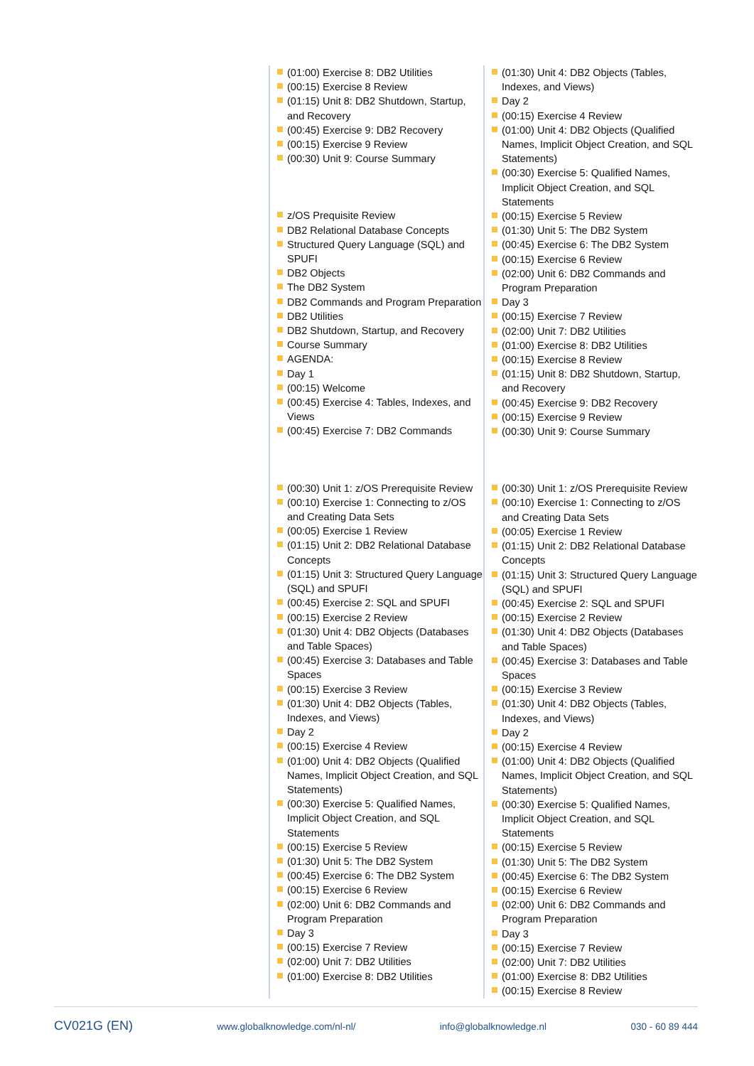(01:00) Exercise 8: DB2 Utilities
(00:15) Exercise 8 Review
(01:15) Unit 8: DB2 Shutdown, Startup, and Recovery
(00:45) Exercise 9: DB2 Recovery
(00:15) Exercise 9 Review
(00:30) Unit 9: Course Summary
z/OS Prequisite Review
DB2 Relational Database Concepts
Structured Query Language (SQL) and SPUFI
DB2 Objects
The DB2 System
DB2 Commands and Program Preparation
DB2 Utilities
DB2 Shutdown, Startup, and Recovery
Course Summary
AGENDA:
Day 1
(00:15) Welcome
(00:45) Exercise 4: Tables, Indexes, and Views
(00:45) Exercise 7: DB2 Commands
(00:30) Unit 1: z/OS Prerequisite Review
(00:10) Exercise 1: Connecting to z/OS and Creating Data Sets
(00:05) Exercise 1 Review
(01:15) Unit 2: DB2 Relational Database Concepts
(01:15) Unit 3: Structured Query Language (SQL) and SPUFI
(00:45) Exercise 2: SQL and SPUFI
(00:15) Exercise 2 Review
(01:30) Unit 4: DB2 Objects (Databases and Table Spaces)
(00:45) Exercise 3: Databases and Table Spaces
(00:15) Exercise 3 Review
(01:30) Unit 4: DB2 Objects (Tables, Indexes, and Views)
Day 2
(00:15) Exercise 4 Review
(01:00) Unit 4: DB2 Objects (Qualified Names, Implicit Object Creation, and SQL Statements)
(00:30) Exercise 5: Qualified Names, Implicit Object Creation, and SQL Statements
(00:15) Exercise 5 Review
(01:30) Unit 5: The DB2 System
(00:45) Exercise 6: The DB2 System
(00:15) Exercise 6 Review
(02:00) Unit 6: DB2 Commands and Program Preparation
Day 3
(00:15) Exercise 7 Review
(02:00) Unit 7: DB2 Utilities
(01:00) Exercise 8: DB2 Utilities
(01:30) Unit 4: DB2 Objects (Tables, Indexes, and Views)
Day 2
(00:15) Exercise 4 Review
(01:00) Unit 4: DB2 Objects (Qualified Names, Implicit Object Creation, and SQL Statements)
(00:30) Exercise 5: Qualified Names, Implicit Object Creation, and SQL Statements
(00:15) Exercise 5 Review
(01:30) Unit 5: The DB2 System
(00:45) Exercise 6: The DB2 System
(00:15) Exercise 6 Review
(02:00) Unit 6: DB2 Commands and Program Preparation
Day 3
(00:15) Exercise 7 Review
(02:00) Unit 7: DB2 Utilities
(01:00) Exercise 8: DB2 Utilities
(00:15) Exercise 8 Review
(01:15) Unit 8: DB2 Shutdown, Startup, and Recovery
(00:45) Exercise 9: DB2 Recovery
(00:15) Exercise 9 Review
(00:30) Unit 9: Course Summary
(00:30) Unit 1: z/OS Prerequisite Review
(00:10) Exercise 1: Connecting to z/OS and Creating Data Sets
(00:05) Exercise 1 Review
(01:15) Unit 2: DB2 Relational Database Concepts
(01:15) Unit 3: Structured Query Language (SQL) and SPUFI
(00:45) Exercise 2: SQL and SPUFI
(00:15) Exercise 2 Review
(01:30) Unit 4: DB2 Objects (Databases and Table Spaces)
(00:45) Exercise 3: Databases and Table Spaces
(00:15) Exercise 3 Review
(01:30) Unit 4: DB2 Objects (Tables, Indexes, and Views)
Day 2
(00:15) Exercise 4 Review
(01:00) Unit 4: DB2 Objects (Qualified Names, Implicit Object Creation, and SQL Statements)
(00:30) Exercise 5: Qualified Names, Implicit Object Creation, and SQL Statements
(00:15) Exercise 5 Review
(01:30) Unit 5: The DB2 System
(00:45) Exercise 6: The DB2 System
(00:15) Exercise 6 Review
(02:00) Unit 6: DB2 Commands and Program Preparation
Day 3
(00:15) Exercise 7 Review
(02:00) Unit 7: DB2 Utilities
(01:00) Exercise 8: DB2 Utilities
(00:15) Exercise 8 Review
CV021G (EN) www.globalknowledge.com/nl-nl/ info@globalknowledge.nl 030 - 60 89 444